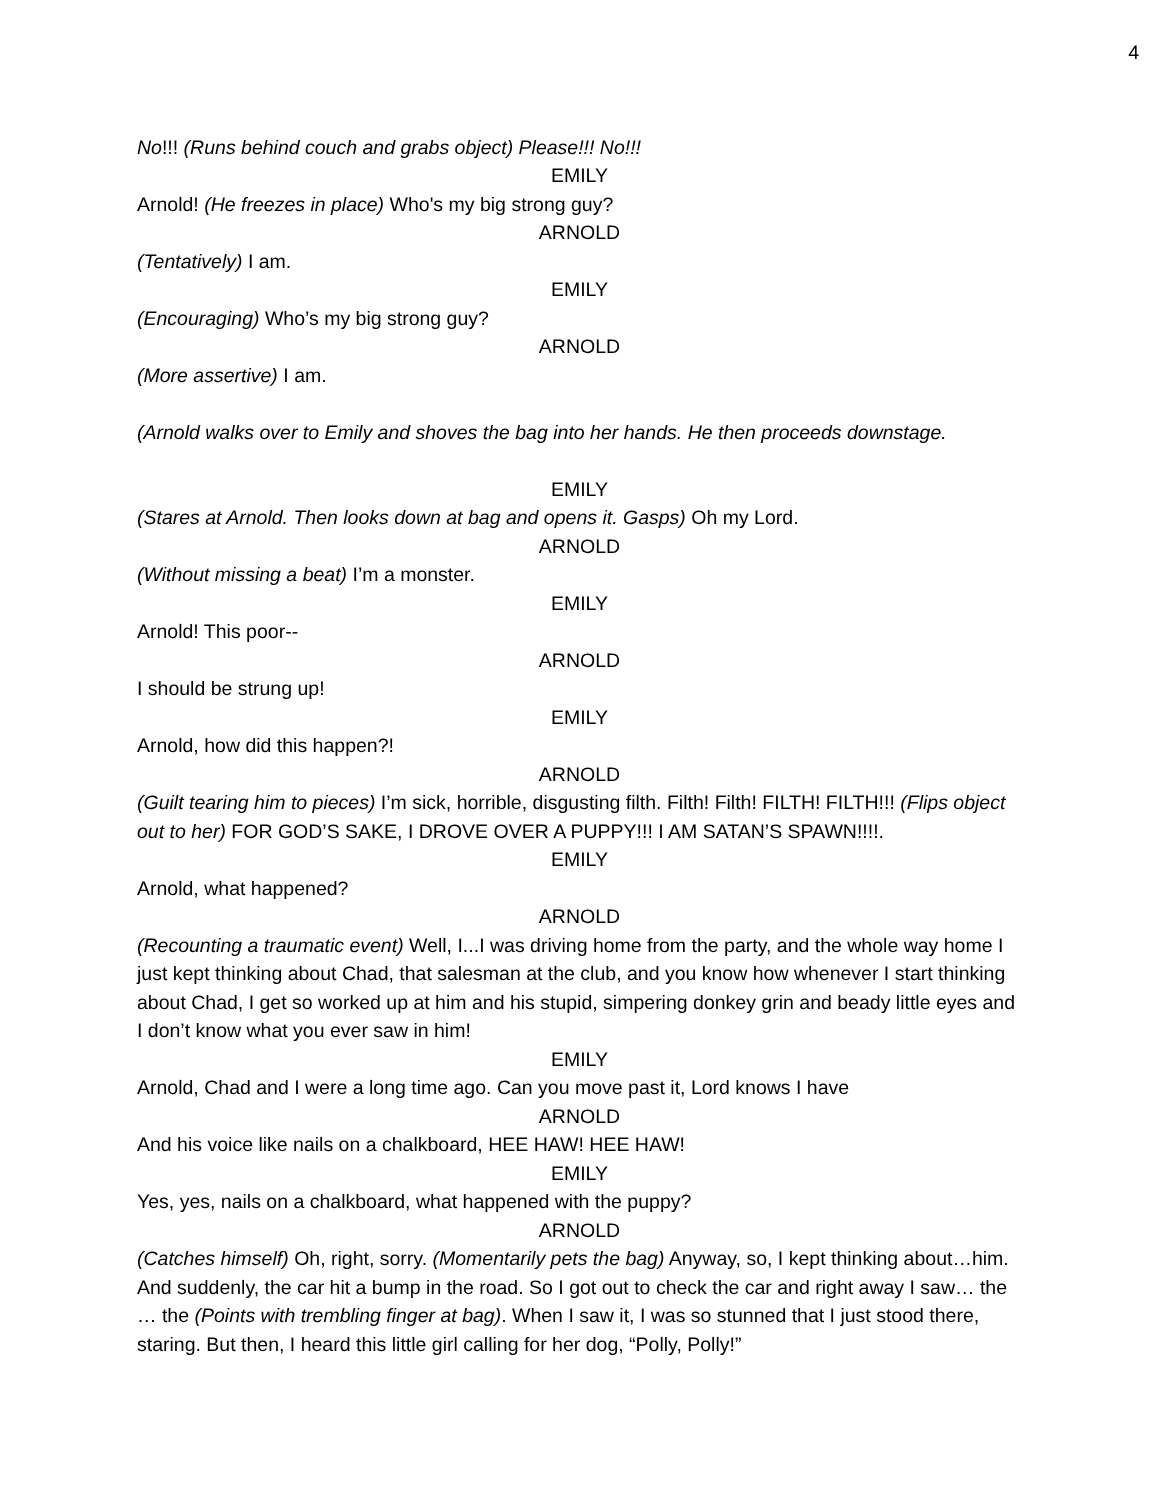4
No!!! (Runs behind couch and grabs object) Please!!! No!!!
EMILY
Arnold! (He freezes in place) Who's my big strong guy?
ARNOLD
(Tentatively) I am.
EMILY
(Encouraging) Who’s my big strong guy?
ARNOLD
(More assertive) I am.
(Arnold walks over to Emily and shoves the bag into her hands. He then proceeds downstage.
EMILY
(Stares at Arnold. Then looks down at bag and opens it. Gasps) Oh my Lord.
ARNOLD
(Without missing a beat) I’m a monster.
EMILY
Arnold! This poor--
ARNOLD
I should be strung up!
EMILY
Arnold, how did this happen?!
ARNOLD
(Guilt tearing him to pieces) I’m sick, horrible, disgusting filth. Filth! Filth! FILTH! FILTH!!! (Flips object out to her) FOR GOD’S SAKE, I DROVE OVER A PUPPY!!! I AM SATAN’S SPAWN!!!!.
EMILY
Arnold, what happened?
ARNOLD
(Recounting a traumatic event) Well, I...I was driving home from the party, and the whole way home I just kept thinking about Chad, that salesman at the club, and you know how whenever I start thinking about Chad, I get so worked up at him and his stupid, simpering donkey grin and beady little eyes and I don’t know what you ever saw in him!
EMILY
Arnold, Chad and I were a long time ago. Can you move past it, Lord knows I have
ARNOLD
And his voice like nails on a chalkboard, HEE HAW! HEE HAW!
EMILY
Yes, yes, nails on a chalkboard, what happened with the puppy?
ARNOLD
(Catches himself) Oh, right, sorry. (Momentarily pets the bag) Anyway, so, I kept thinking about…him. And suddenly, the car hit a bump in the road. So I got out to check the car and right away I saw… the … the (Points with trembling finger at bag). When I saw it, I was so stunned that I just stood there, staring. But then, I heard this little girl calling for her dog, “Polly, Polly!”